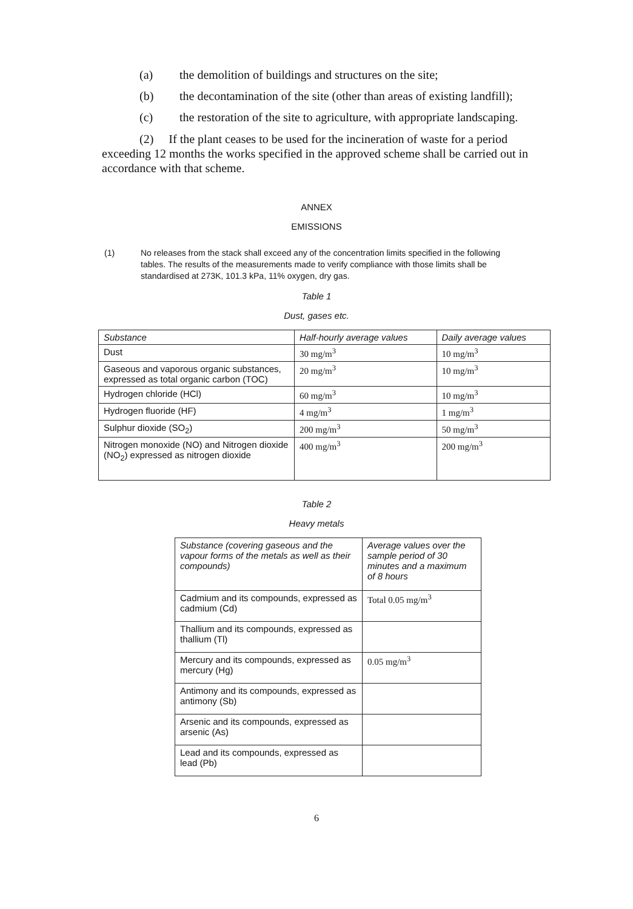(a) the demolition of buildings and structures on the site;
(b) the decontamination of the site (other than areas of existing landfill);
(c) the restoration of the site to agriculture, with appropriate landscaping.
(2) If the plant ceases to be used for the incineration of waste for a period exceeding 12 months the works specified in the approved scheme shall be carried out in accordance with that scheme.
ANNEX
EMISSIONS
(1) No releases from the stack shall exceed any of the concentration limits specified in the following tables. The results of the measurements made to verify compliance with those limits shall be standardised at 273K, 101.3 kPa, 11% oxygen, dry gas.
Table 1
Dust, gases etc.
| Substance | Half-hourly average values | Daily average values |
| --- | --- | --- |
| Dust | 30 mg/m<sup>3</sup> | 10 mg/m<sup>3</sup> |
| Gaseous and vaporous organic substances, expressed as total organic carbon (TOC) | 20 mg/m<sup>3</sup> | 10 mg/m<sup>3</sup> |
| Hydrogen chloride (HCl) | 60 mg/m<sup>3</sup> | 10 mg/m<sup>3</sup> |
| Hydrogen fluoride (HF) | 4 mg/m<sup>3</sup> | 1 mg/m<sup>3</sup> |
| Sulphur dioxide (SO<sub>2</sub>) | 200 mg/m<sup>3</sup> | 50 mg/m<sup>3</sup> |
| Nitrogen monoxide (NO) and Nitrogen dioxide (NO<sub>2</sub>) expressed as nitrogen dioxide | 400 mg/m<sup>3</sup> | 200 mg/m<sup>3</sup> |
Table 2
Heavy metals
| Substance (covering gaseous and the vapour forms of the metals as well as their compounds) | Average values over the sample period of 30 minutes and a maximum of 8 hours |
| --- | --- |
| Cadmium and its compounds, expressed as cadmium (Cd) | Total 0.05 mg/m<sup>3</sup> |
| Thallium and its compounds, expressed as thallium (Tl) | |
| Mercury and its compounds, expressed as mercury (Hg) | 0.05 mg/m<sup>3</sup> |
| Antimony and its compounds, expressed as antimony (Sb) | |
| Arsenic and its compounds, expressed as arsenic (As) | |
| Lead and its compounds, expressed as lead (Pb) | |
6